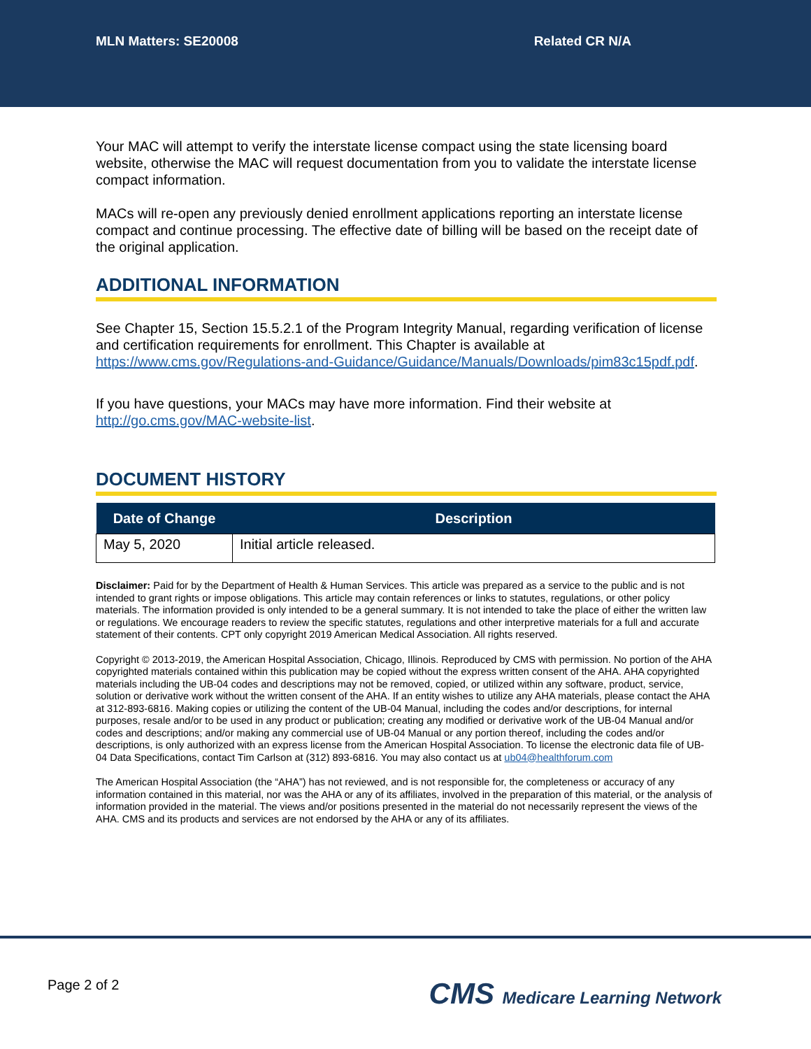MLN Matters: SE20008 Related CR N/A
Your MAC will attempt to verify the interstate license compact using the state licensing board website, otherwise the MAC will request documentation from you to validate the interstate license compact information.
MACs will re-open any previously denied enrollment applications reporting an interstate license compact and continue processing. The effective date of billing will be based on the receipt date of the original application.
ADDITIONAL INFORMATION
See Chapter 15, Section 15.5.2.1 of the Program Integrity Manual, regarding verification of license and certification requirements for enrollment. This Chapter is available at https://www.cms.gov/Regulations-and-Guidance/Guidance/Manuals/Downloads/pim83c15pdf.pdf.
If you have questions, your MACs may have more information. Find their website at http://go.cms.gov/MAC-website-list.
DOCUMENT HISTORY
| Date of Change | Description |
| --- | --- |
| May 5, 2020 | Initial article released. |
Disclaimer: Paid for by the Department of Health & Human Services. This article was prepared as a service to the public and is not intended to grant rights or impose obligations. This article may contain references or links to statutes, regulations, or other policy materials. The information provided is only intended to be a general summary. It is not intended to take the place of either the written law or regulations. We encourage readers to review the specific statutes, regulations and other interpretive materials for a full and accurate statement of their contents. CPT only copyright 2019 American Medical Association. All rights reserved.
Copyright © 2013-2019, the American Hospital Association, Chicago, Illinois. Reproduced by CMS with permission. No portion of the AHA copyrighted materials contained within this publication may be copied without the express written consent of the AHA. AHA copyrighted materials including the UB-04 codes and descriptions may not be removed, copied, or utilized within any software, product, service, solution or derivative work without the written consent of the AHA. If an entity wishes to utilize any AHA materials, please contact the AHA at 312-893-6816. Making copies or utilizing the content of the UB-04 Manual, including the codes and/or descriptions, for internal purposes, resale and/or to be used in any product or publication; creating any modified or derivative work of the UB-04 Manual and/or codes and descriptions; and/or making any commercial use of UB-04 Manual or any portion thereof, including the codes and/or descriptions, is only authorized with an express license from the American Hospital Association. To license the electronic data file of UB-04 Data Specifications, contact Tim Carlson at (312) 893-6816. You may also contact us at ub04@healthforum.com
The American Hospital Association (the “AHA”) has not reviewed, and is not responsible for, the completeness or accuracy of any information contained in this material, nor was the AHA or any of its affiliates, involved in the preparation of this material, or the analysis of information provided in the material. The views and/or positions presented in the material do not necessarily represent the views of the AHA. CMS and its products and services are not endorsed by the AHA or any of its affiliates.
Page 2 of 2 CMS Medicare Learning Network